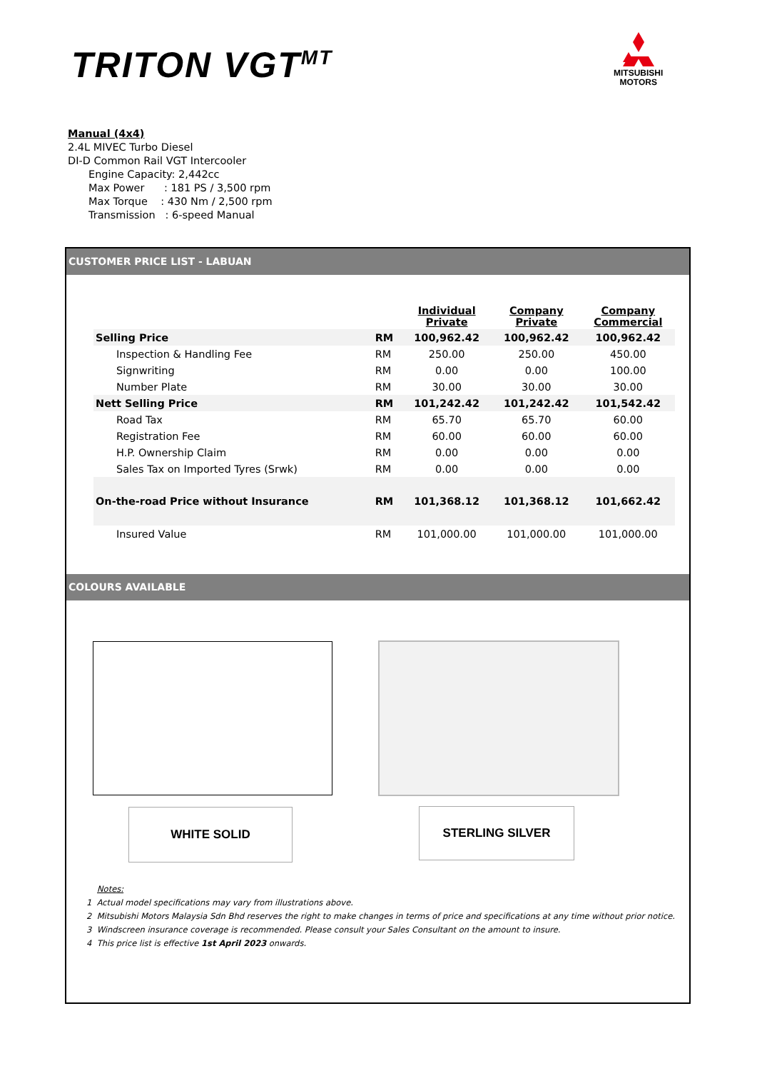TRITON VGT<sup>MT</sup>
MITSUBISHI
MOTORS
Manual (4x4)
2.4L MIVEC Turbo Diesel
DI-D Common Rail VGT Intercooler
Engine Capacity: 2,442cc
Max Power : 181 PS / 3,500 rpm
Max Torque : 430 Nm / 2,500 rpm
Transmission : 6-speed Manual
CUSTOMER PRICE LIST - LABUAN
| | | Individual Private | Company Private | Company Commercial |
| Selling Price | RM | 100,962.42 | 100,962.42 | 100,962.42 |
| Inspection & Handling Fee | RM | 250.00 | 250.00 | 450.00 |
| Signwriting | RM | 0.00 | 0.00 | 100.00 |
| Number Plate | RM | 30.00 | 30.00 | 30.00 |
| Nett Selling Price | RM | 101,242.42 | 101,242.42 | 101,542.42 |
| Road Tax | RM | 65.70 | 65.70 | 60.00 |
| Registration Fee | RM | 60.00 | 60.00 | 60.00 |
| H.P. Ownership Claim | RM | 0.00 | 0.00 | 0.00 |
| Sales Tax on Imported Tyres (Srwk) | RM | 0.00 | 0.00 | 0.00 |
| On-the-road Price without Insurance | RM | 101,368.12 | 101,368.12 | 101,662.42 |
| Insured Value | RM | 101,000.00 | 101,000.00 | 101,000.00 |
COLOURS AVAILABLE
WHITE SOLID STERLING SILVER
Notes:
1 Actual model specifications may vary from illustrations above.
2 Mitsubishi Motors Malaysia Sdn Bhd reserves the right to make changes in terms of price and specifications at any time without prior notice.
3 Windscreen insurance coverage is recommended. Please consult your Sales Consultant on the amount to insure.
4 This price list is effective 1st April 2023 onwards.